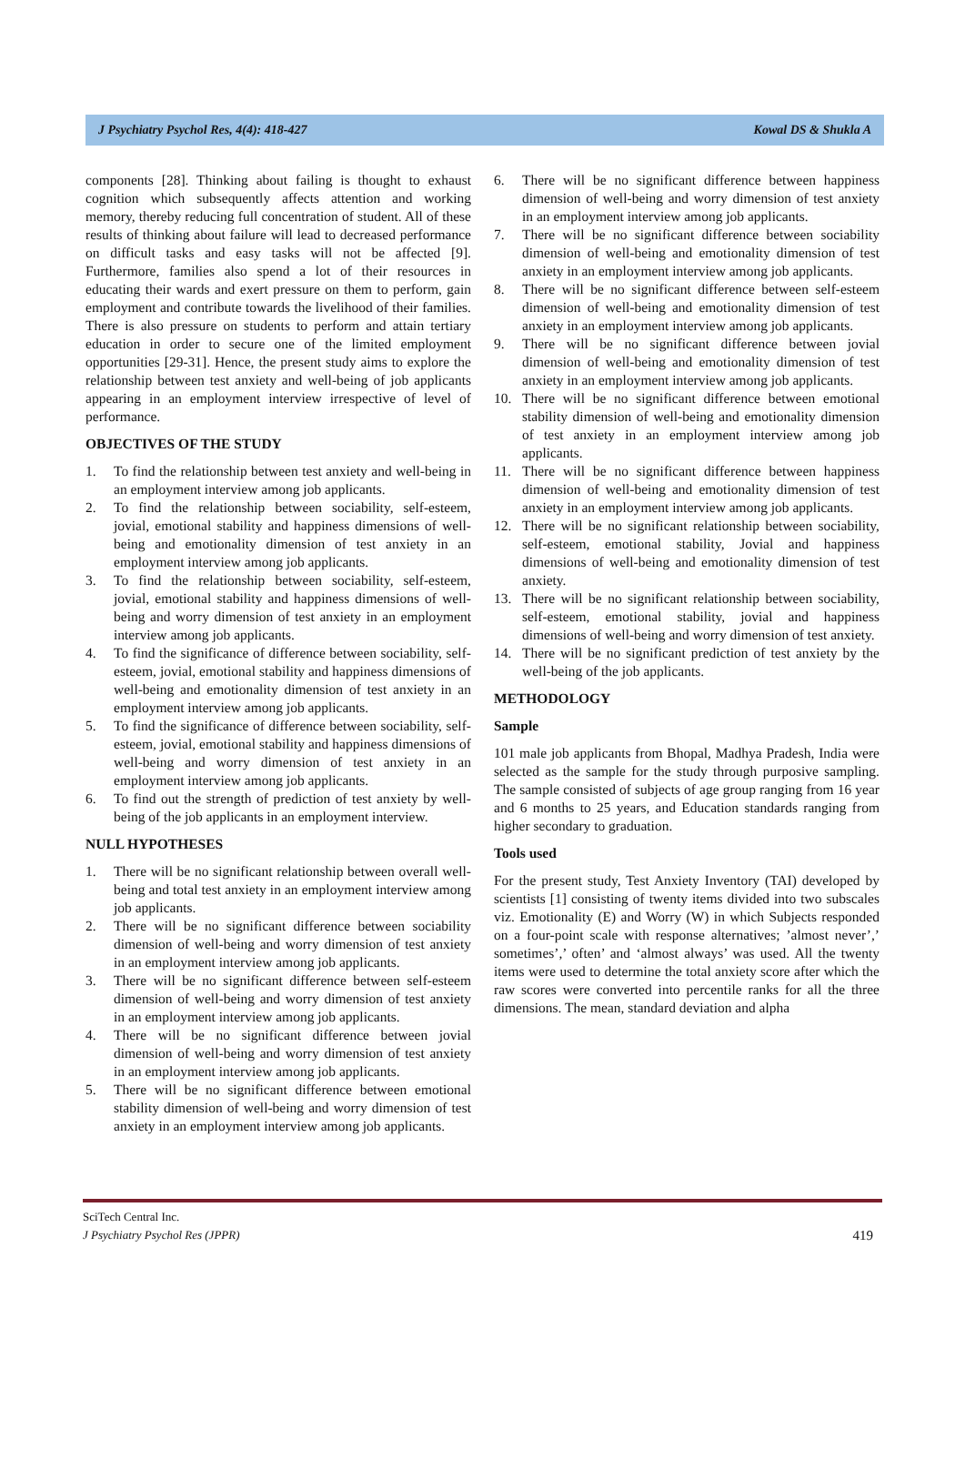J Psychiatry Psychol Res, 4(4): 418-427 Kowal DS & Shukla A
components [28]. Thinking about failing is thought to exhaust cognition which subsequently affects attention and working memory, thereby reducing full concentration of student. All of these results of thinking about failure will lead to decreased performance on difficult tasks and easy tasks will not be affected [9]. Furthermore, families also spend a lot of their resources in educating their wards and exert pressure on them to perform, gain employment and contribute towards the livelihood of their families. There is also pressure on students to perform and attain tertiary education in order to secure one of the limited employment opportunities [29-31]. Hence, the present study aims to explore the relationship between test anxiety and well-being of job applicants appearing in an employment interview irrespective of level of performance.
OBJECTIVES OF THE STUDY
1. To find the relationship between test anxiety and well-being in an employment interview among job applicants.
2. To find the relationship between sociability, self-esteem, jovial, emotional stability and happiness dimensions of well-being and emotionality dimension of test anxiety in an employment interview among job applicants.
3. To find the relationship between sociability, self-esteem, jovial, emotional stability and happiness dimensions of well-being and worry dimension of test anxiety in an employment interview among job applicants.
4. To find the significance of difference between sociability, self-esteem, jovial, emotional stability and happiness dimensions of well-being and emotionality dimension of test anxiety in an employment interview among job applicants.
5. To find the significance of difference between sociability, self-esteem, jovial, emotional stability and happiness dimensions of well-being and worry dimension of test anxiety in an employment interview among job applicants.
6. To find out the strength of prediction of test anxiety by well-being of the job applicants in an employment interview.
NULL HYPOTHESES
1. There will be no significant relationship between overall well-being and total test anxiety in an employment interview among job applicants.
2. There will be no significant difference between sociability dimension of well-being and worry dimension of test anxiety in an employment interview among job applicants.
3. There will be no significant difference between self-esteem dimension of well-being and worry dimension of test anxiety in an employment interview among job applicants.
4. There will be no significant difference between jovial dimension of well-being and worry dimension of test anxiety in an employment interview among job applicants.
5. There will be no significant difference between emotional stability dimension of well-being and worry dimension of test anxiety in an employment interview among job applicants.
6. There will be no significant difference between happiness dimension of well-being and worry dimension of test anxiety in an employment interview among job applicants.
7. There will be no significant difference between sociability dimension of well-being and emotionality dimension of test anxiety in an employment interview among job applicants.
8. There will be no significant difference between self-esteem dimension of well-being and emotionality dimension of test anxiety in an employment interview among job applicants.
9. There will be no significant difference between jovial dimension of well-being and emotionality dimension of test anxiety in an employment interview among job applicants.
10. There will be no significant difference between emotional stability dimension of well-being and emotionality dimension of test anxiety in an employment interview among job applicants.
11. There will be no significant difference between happiness dimension of well-being and emotionality dimension of test anxiety in an employment interview among job applicants.
12. There will be no significant relationship between sociability, self-esteem, emotional stability, Jovial and happiness dimensions of well-being and emotionality dimension of test anxiety.
13. There will be no significant relationship between sociability, self-esteem, emotional stability, jovial and happiness dimensions of well-being and worry dimension of test anxiety.
14. There will be no significant prediction of test anxiety by the well-being of the job applicants.
METHODOLOGY
Sample
101 male job applicants from Bhopal, Madhya Pradesh, India were selected as the sample for the study through purposive sampling. The sample consisted of subjects of age group ranging from 16 year and 6 months to 25 years, and Education standards ranging from higher secondary to graduation.
Tools used
For the present study, Test Anxiety Inventory (TAI) developed by scientists [1] consisting of twenty items divided into two subscales viz. Emotionality (E) and Worry (W) in which Subjects responded on a four-point scale with response alternatives; ’almost never’,’ sometimes’,’ often’ and ‘almost always’ was used. All the twenty items were used to determine the total anxiety score after which the raw scores were converted into percentile ranks for all the three dimensions. The mean, standard deviation and alpha
SciTech Central Inc.
J Psychiatry Psychol Res (JPPR)
419